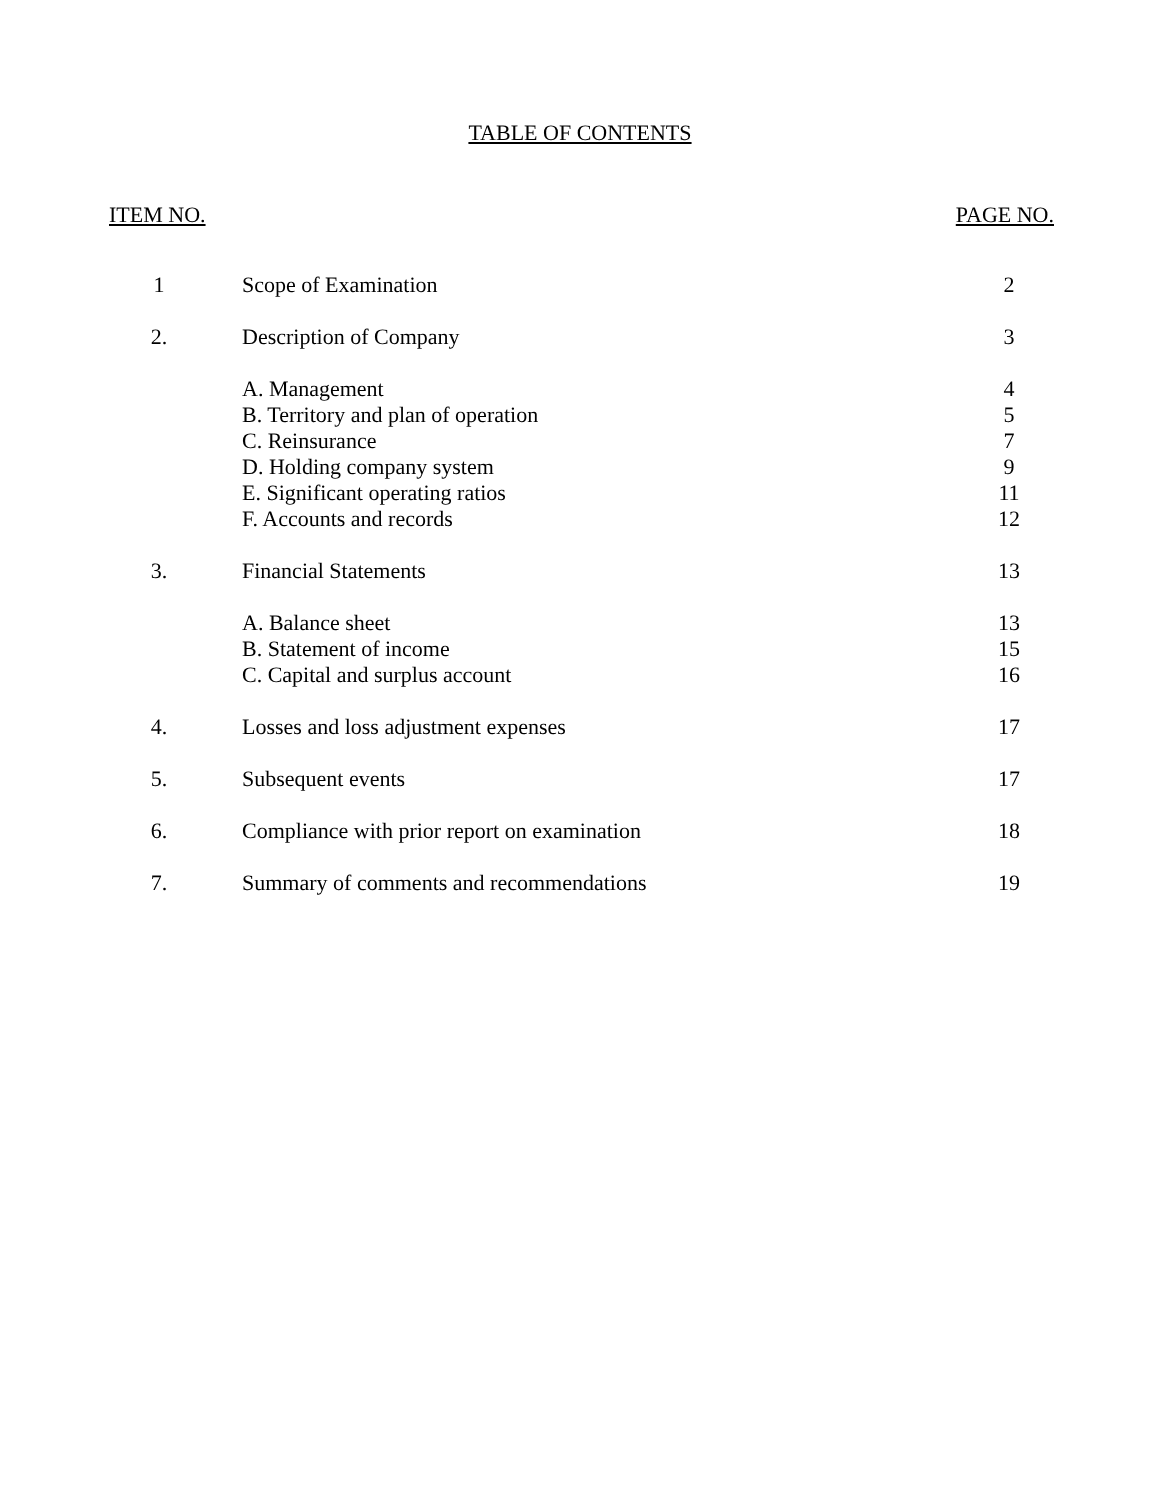TABLE OF CONTENTS
ITEM NO. PAGE NO.
| 1 | Scope of Examination | 2 |
| 2. | Description of Company | 3 |
| | A. Management | 4 |
| | B. Territory and plan of operation | 5 |
| | C. Reinsurance | 7 |
| | D. Holding company system | 9 |
| | E. Significant operating ratios | 11 |
| | F. Accounts and records | 12 |
| 3. | Financial Statements | 13 |
| | A. Balance sheet | 13 |
| | B. Statement of income | 15 |
| | C. Capital and surplus account | 16 |
| 4. | Losses and loss adjustment expenses | 17 |
| 5. | Subsequent events | 17 |
| 6. | Compliance with prior report on examination | 18 |
| 7. | Summary of comments and recommendations | 19 |